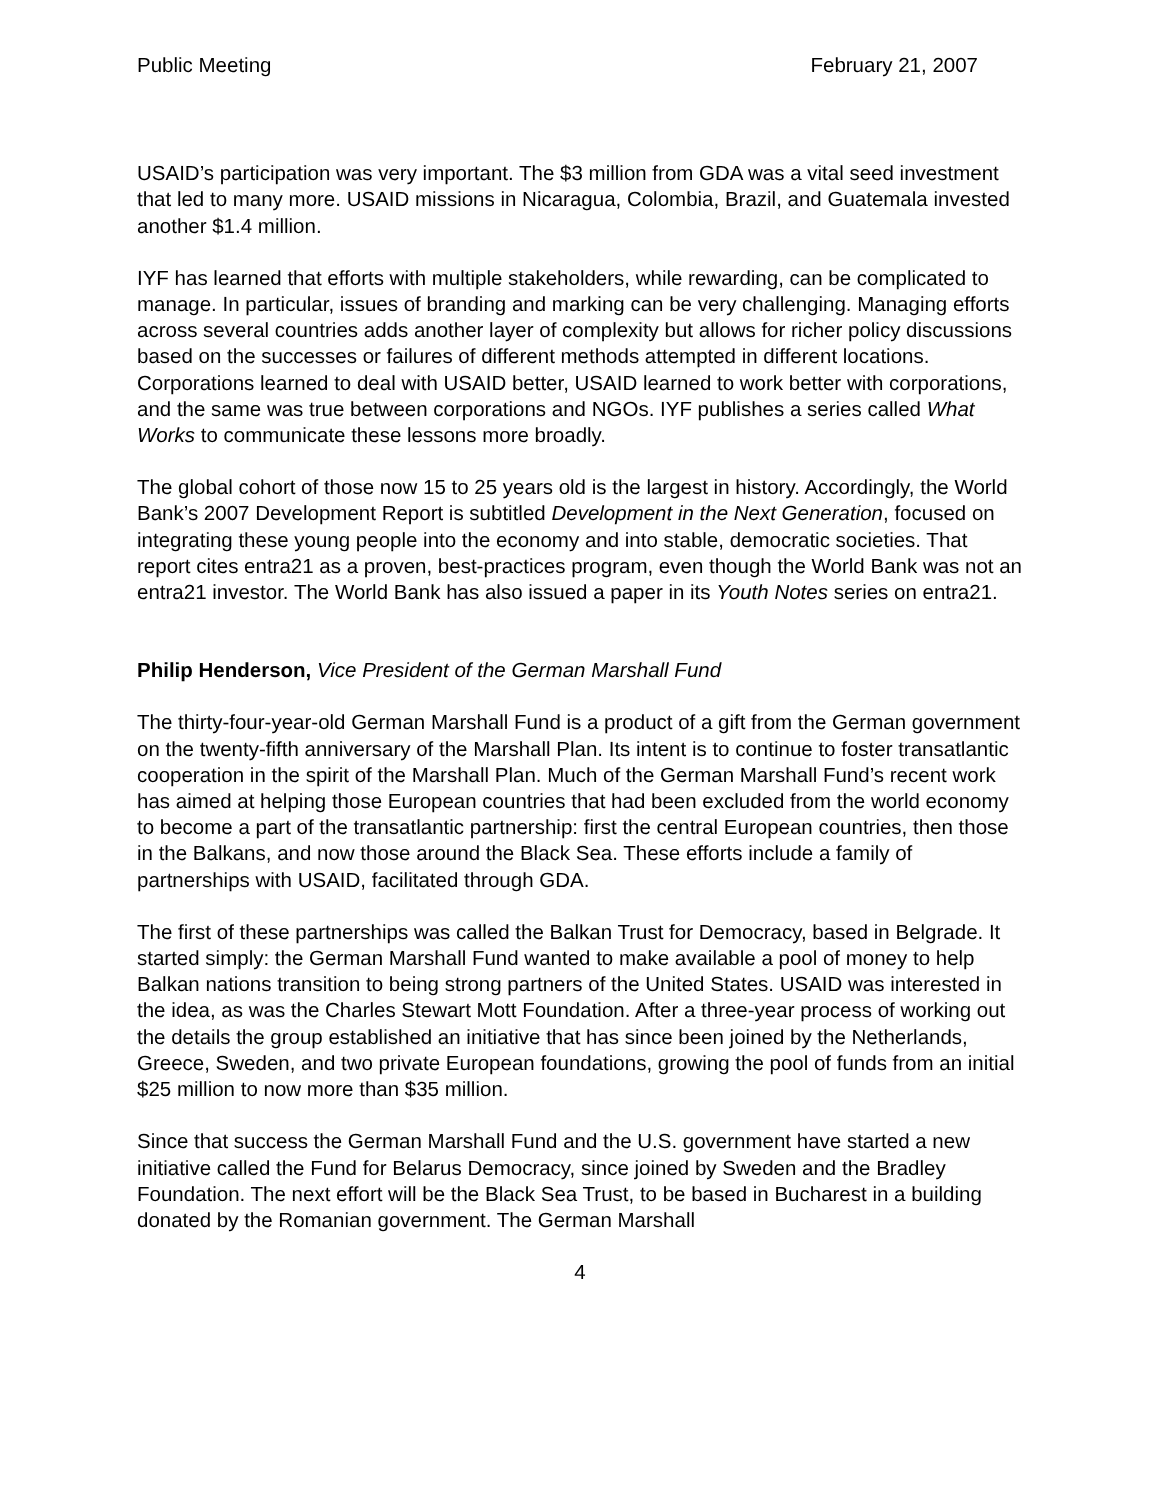Public Meeting February 21, 2007
USAID’s participation was very important. The $3 million from GDA was a vital seed investment that led to many more. USAID missions in Nicaragua, Colombia, Brazil, and Guatemala invested another $1.4 million.
IYF has learned that efforts with multiple stakeholders, while rewarding, can be complicated to manage. In particular, issues of branding and marking can be very challenging. Managing efforts across several countries adds another layer of complexity but allows for richer policy discussions based on the successes or failures of different methods attempted in different locations. Corporations learned to deal with USAID better, USAID learned to work better with corporations, and the same was true between corporations and NGOs. IYF publishes a series called What Works to communicate these lessons more broadly.
The global cohort of those now 15 to 25 years old is the largest in history. Accordingly, the World Bank’s 2007 Development Report is subtitled Development in the Next Generation, focused on integrating these young people into the economy and into stable, democratic societies. That report cites entra21 as a proven, best-practices program, even though the World Bank was not an entra21 investor. The World Bank has also issued a paper in its Youth Notes series on entra21.
Philip Henderson, Vice President of the German Marshall Fund
The thirty-four-year-old German Marshall Fund is a product of a gift from the German government on the twenty-fifth anniversary of the Marshall Plan. Its intent is to continue to foster transatlantic cooperation in the spirit of the Marshall Plan. Much of the German Marshall Fund’s recent work has aimed at helping those European countries that had been excluded from the world economy to become a part of the transatlantic partnership: first the central European countries, then those in the Balkans, and now those around the Black Sea. These efforts include a family of partnerships with USAID, facilitated through GDA.
The first of these partnerships was called the Balkan Trust for Democracy, based in Belgrade. It started simply: the German Marshall Fund wanted to make available a pool of money to help Balkan nations transition to being strong partners of the United States. USAID was interested in the idea, as was the Charles Stewart Mott Foundation. After a three-year process of working out the details the group established an initiative that has since been joined by the Netherlands, Greece, Sweden, and two private European foundations, growing the pool of funds from an initial $25 million to now more than $35 million.
Since that success the German Marshall Fund and the U.S. government have started a new initiative called the Fund for Belarus Democracy, since joined by Sweden and the Bradley Foundation. The next effort will be the Black Sea Trust, to be based in Bucharest in a building donated by the Romanian government. The German Marshall
4